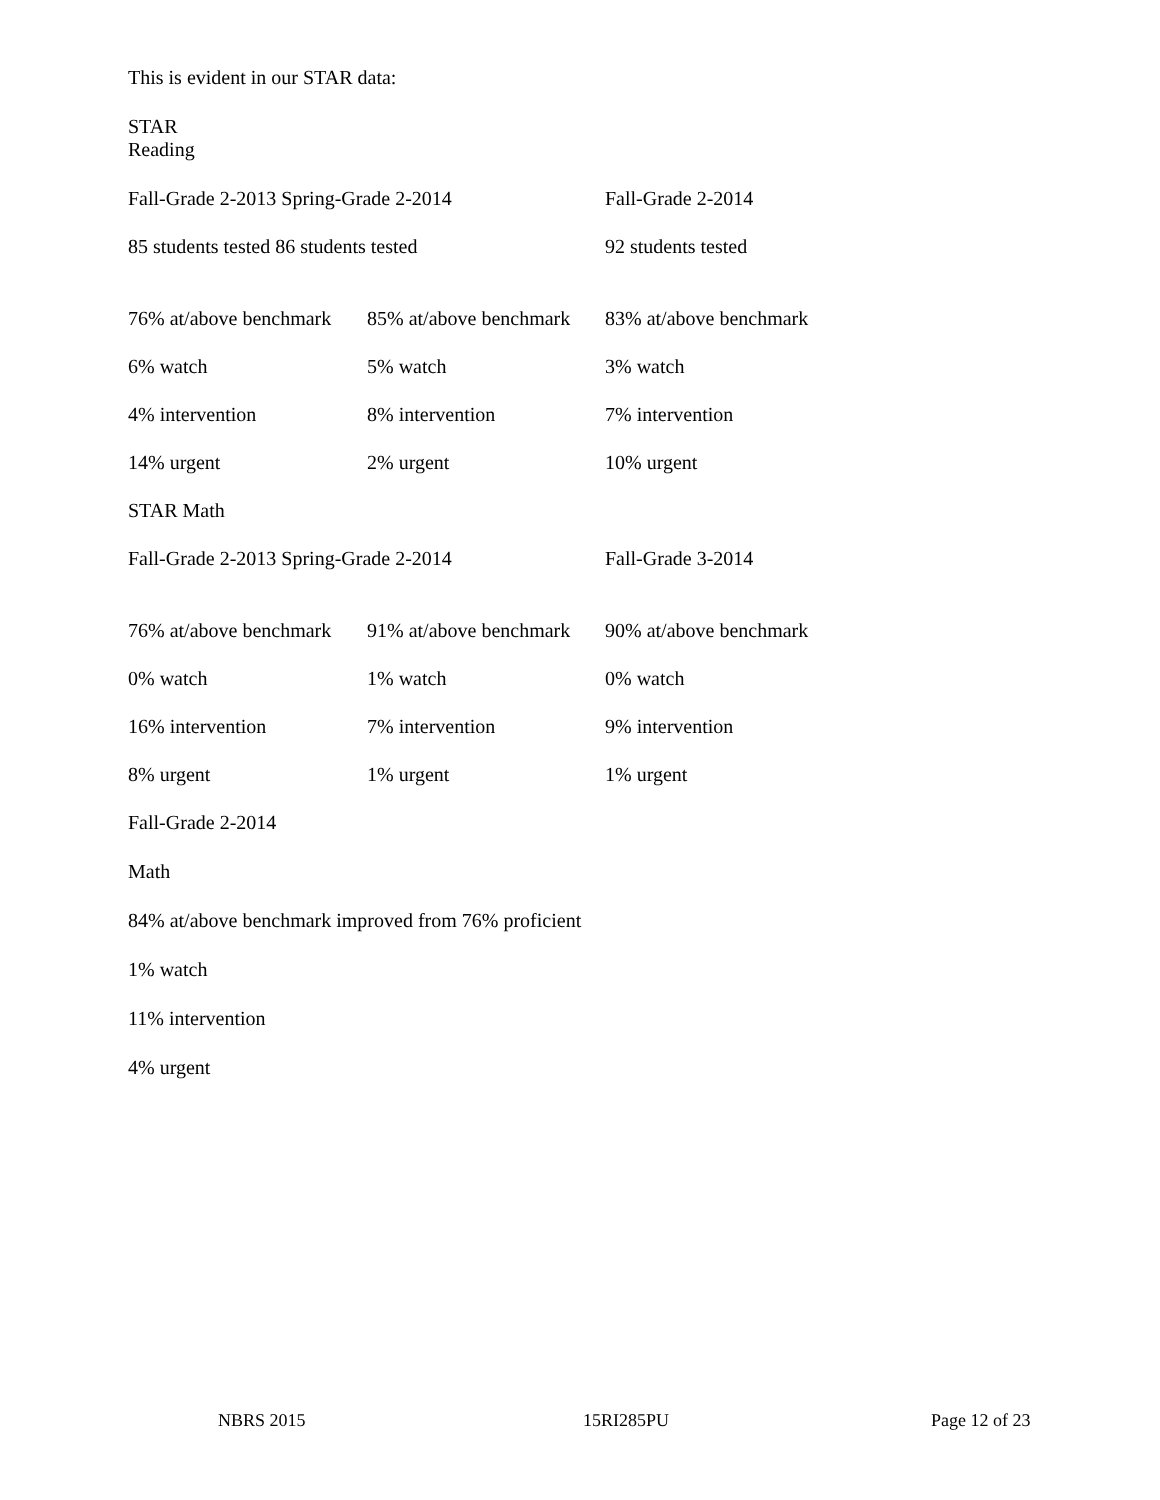This is evident in our STAR data:
STAR
Reading
| Fall-Grade 2-2013 Spring-Grade 2-2014 | | Fall-Grade 2-2014 |
| 85 students tested 86 students tested | | 92 students tested |
| 76% at/above benchmark | 85% at/above benchmark | 83% at/above benchmark |
| 6% watch | 5% watch | 3% watch |
| 4% intervention | 8% intervention | 7% intervention |
| 14% urgent | 2% urgent | 10% urgent |
| STAR Math | | |
| Fall-Grade 2-2013 Spring-Grade 2-2014 | | Fall-Grade 3-2014 |
| 76% at/above benchmark | 91% at/above benchmark | 90% at/above benchmark |
| 0% watch | 1% watch | 0% watch |
| 16% intervention | 7% intervention | 9% intervention |
| 8% urgent | 1% urgent | 1% urgent |
Fall-Grade 2-2014
Math
84% at/above benchmark improved from 76% proficient
1% watch
11% intervention
4% urgent
NBRS 2015 15RI285PU Page 12 of 23